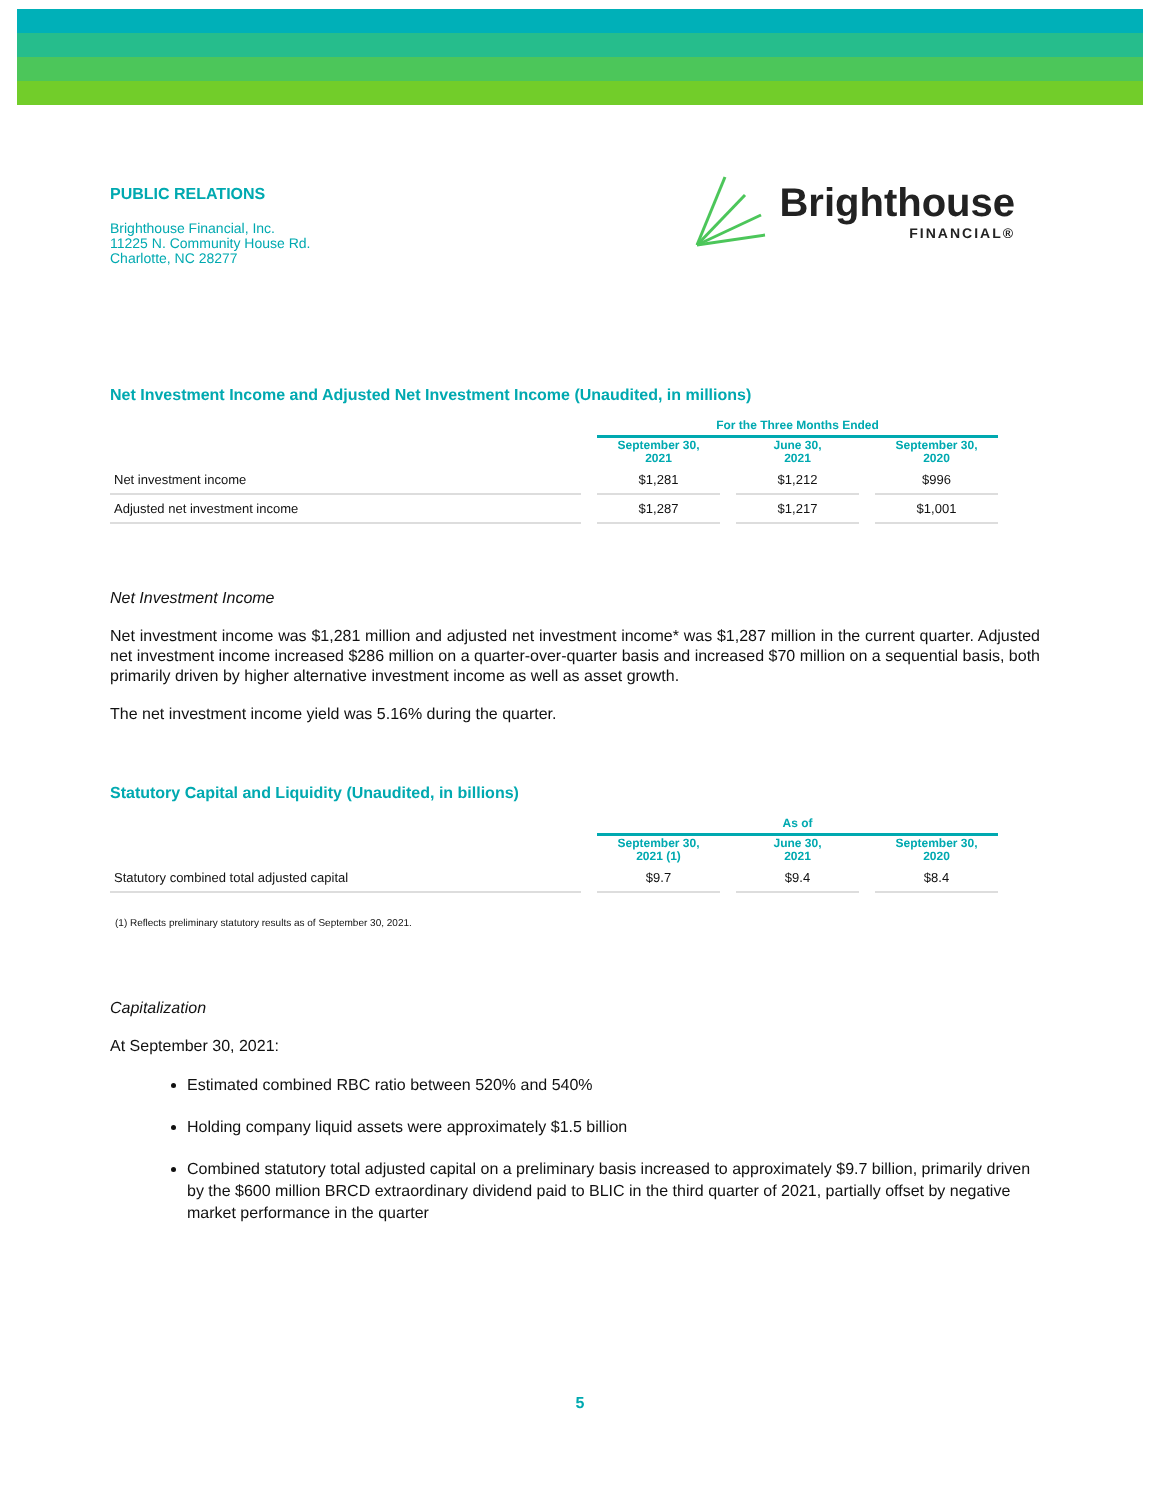PUBLIC RELATIONS
Brighthouse Financial, Inc.
11225 N. Community House Rd.
Charlotte, NC 28277
Brighthouse
FINANCIAL®
Net Investment Income and Adjusted Net Investment Income (Unaudited, in millions)
| | For the Three Months Ended | | |
| --- | --- | --- | --- |
| | September 30, 2021 | June 30, 2021 | September 30, 2020 |
| Net investment income | $1,281 | $1,212 | $996 |
| Adjusted net investment income | $1,287 | $1,217 | $1,001 |
Net Investment Income
Net investment income was $1,281 million and adjusted net investment income* was $1,287 million in the current quarter. Adjusted net investment income increased $286 million on a quarter-over-quarter basis and increased $70 million on a sequential basis, both primarily driven by higher alternative investment income as well as asset growth.
The net investment income yield was 5.16% during the quarter.
Statutory Capital and Liquidity (Unaudited, in billions)
| | As of | | |
| --- | --- | --- | --- |
| | September 30, 2021 (1) | June 30, 2021 | September 30, 2020 |
| Statutory combined total adjusted capital | $9.7 | $9.4 | $8.4 |
(1) Reflects preliminary statutory results as of September 30, 2021.
Capitalization
At September 30, 2021:
Estimated combined RBC ratio between 520% and 540%
Holding company liquid assets were approximately $1.5 billion
Combined statutory total adjusted capital on a preliminary basis increased to approximately $9.7 billion, primarily driven by the $600 million BRCD extraordinary dividend paid to BLIC in the third quarter of 2021, partially offset by negative market performance in the quarter
5